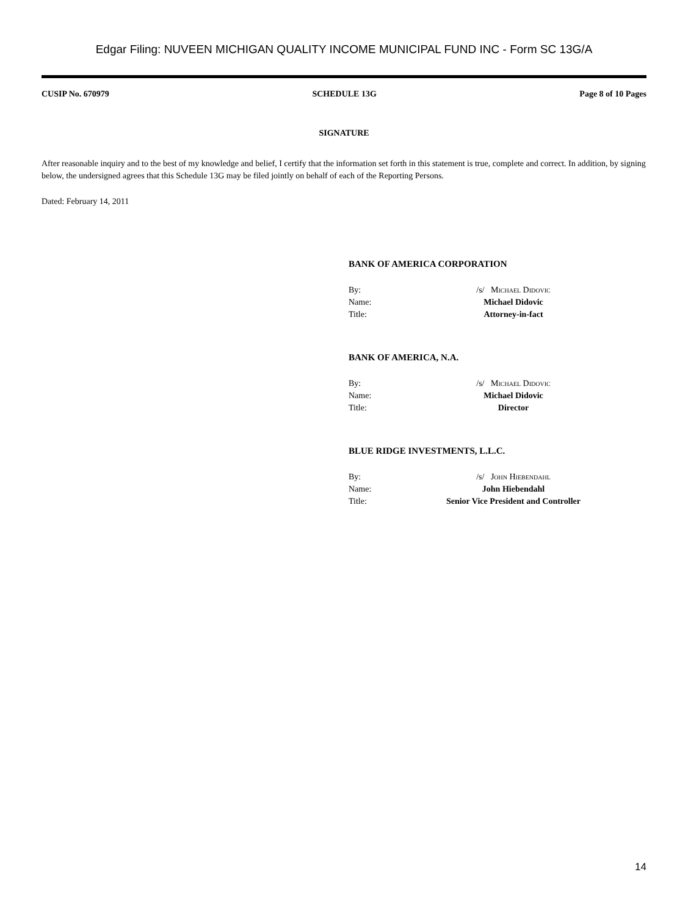Edgar Filing: NUVEEN MICHIGAN QUALITY INCOME MUNICIPAL FUND INC - Form SC 13G/A
CUSIP No. 670979 SCHEDULE 13G Page 8 of 10 Pages
SIGNATURE
After reasonable inquiry and to the best of my knowledge and belief, I certify that the information set forth in this statement is true, complete and correct. In addition, by signing below, the undersigned agrees that this Schedule 13G may be filed jointly on behalf of each of the Reporting Persons.
Dated: February 14, 2011
BANK OF AMERICA CORPORATION
By: /s/ Michael Didovic
Name: Michael Didovic
Title: Attorney-in-fact
BANK OF AMERICA, N.A.
By: /s/ Michael Didovic
Name: Michael Didovic
Title: Director
BLUE RIDGE INVESTMENTS, L.L.C.
By: /s/ John Hiebendahl
Name: John Hiebendahl
Title: Senior Vice President and Controller
14